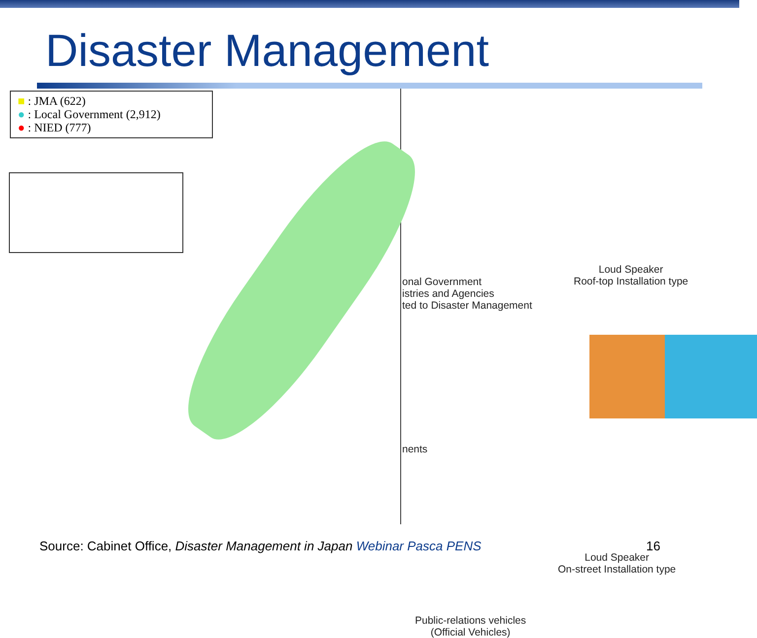Disaster Management
■ : JMA (622)
● : Local Government (2,912)
● : NIED (777)
onal Government
istries and Agencies
ted to Disaster Management
Loud Speaker
Roof-top Installation type
nents
Loud Speaker
On-street Installation type
Public-relations vehicles
(Official Vehicles)
Source: Cabinet Office, Disaster Management in Japan Webinar Pasca PENS 16